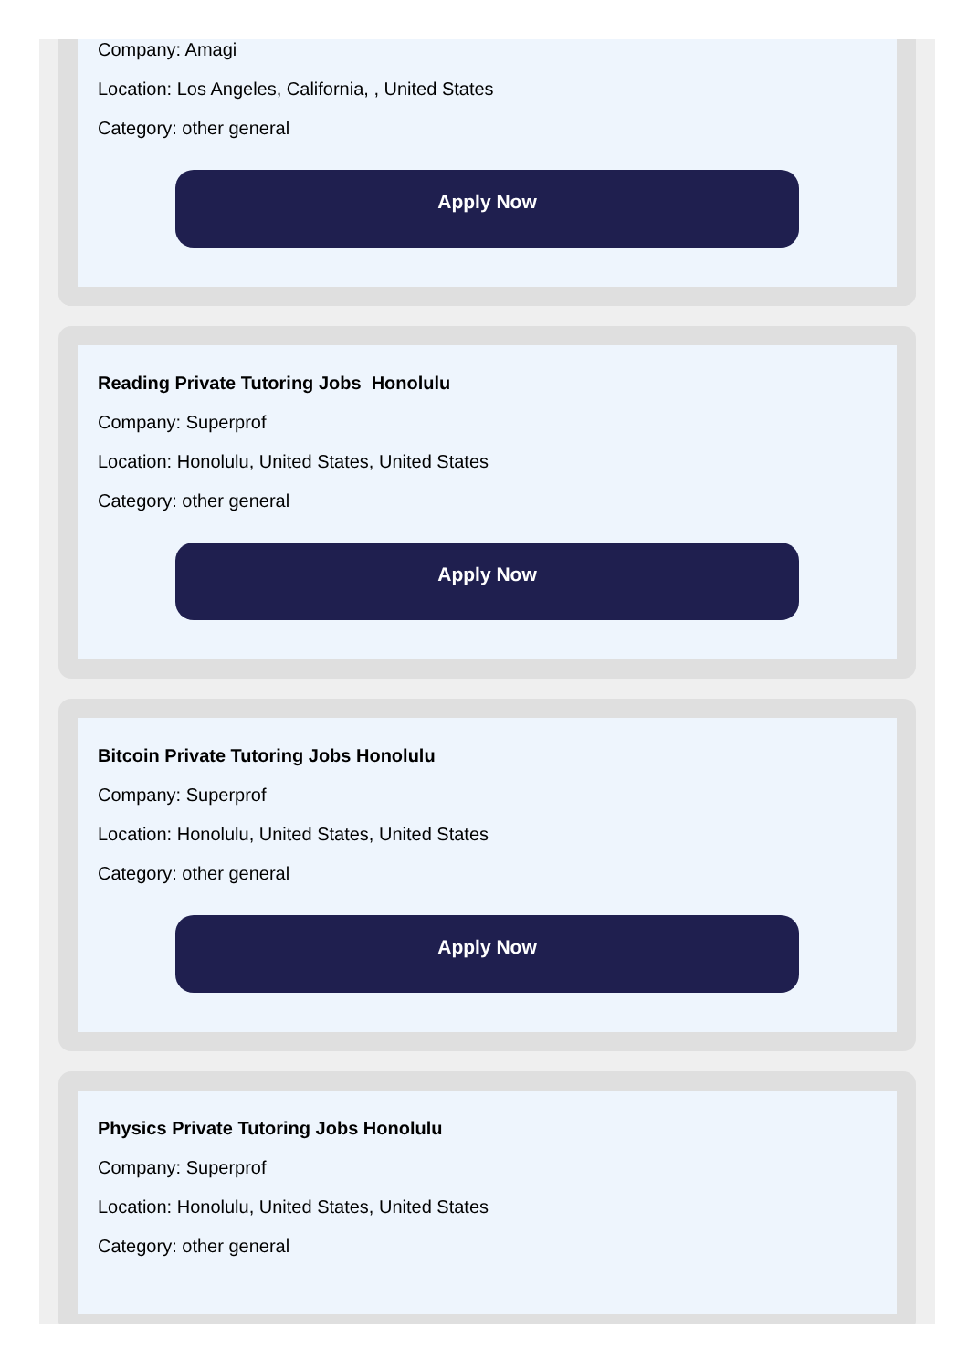Company: Amagi
Location: Los Angeles, California, , United States
Category: other general
Apply Now
Reading Private Tutoring Jobs Honolulu
Company: Superprof
Location: Honolulu, United States, United States
Category: other general
Apply Now
Bitcoin Private Tutoring Jobs Honolulu
Company: Superprof
Location: Honolulu, United States, United States
Category: other general
Apply Now
Physics Private Tutoring Jobs Honolulu
Company: Superprof
Location: Honolulu, United States, United States
Category: other general